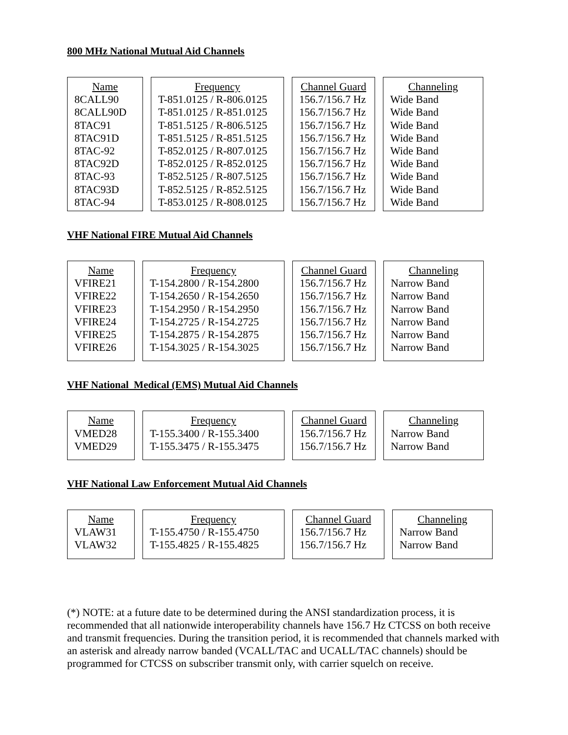800 MHz National Mutual Aid Channels
| Name 8CALL90 8CALL90D 8TAC91 8TAC91D 8TAC-92 8TAC92D 8TAC-93 8TAC93D 8TAC-94 | Frequency T-851.0125 / R-806.0125 T-851.0125 / R-851.0125 T-851.5125 / R-806.5125 T-851.5125 / R-851.5125 T-852.0125 / R-807.0125 T-852.0125 / R-852.0125 T-852.5125 / R-807.5125 T-852.5125 / R-852.5125 T-853.0125 / R-808.0125 | Channel Guard 156.7/156.7 Hz 156.7/156.7 Hz 156.7/156.7 Hz 156.7/156.7 Hz 156.7/156.7 Hz 156.7/156.7 Hz 156.7/156.7 Hz 156.7/156.7 Hz 156.7/156.7 Hz | Channeling Wide Band Wide Band Wide Band Wide Band Wide Band Wide Band Wide Band Wide Band Wide Band |
VHF National FIRE Mutual Aid Channels
| Name VFIRE21 VFIRE22 VFIRE23 VFIRE24 VFIRE25 VFIRE26 | Frequency T-154.2800 / R-154.2800 T-154.2650 / R-154.2650 T-154.2950 / R-154.2950 T-154.2725 / R-154.2725 T-154.2875 / R-154.2875 T-154.3025 / R-154.3025 | Channel Guard 156.7/156.7 Hz 156.7/156.7 Hz 156.7/156.7 Hz 156.7/156.7 Hz 156.7/156.7 Hz 156.7/156.7 Hz | Channeling Narrow Band Narrow Band Narrow Band Narrow Band Narrow Band Narrow Band |
VHF National Medical (EMS) Mutual Aid Channels
| Name VMED28 VMED29 | Frequency T-155.3400 / R-155.3400 T-155.3475 / R-155.3475 | Channel Guard 156.7/156.7 Hz 156.7/156.7 Hz | Channeling Narrow Band Narrow Band |
VHF National Law Enforcement Mutual Aid Channels
| Name VLAW31 VLAW32 | Frequency T-155.4750 / R-155.4750 T-155.4825 / R-155.4825 | Channel Guard 156.7/156.7 Hz 156.7/156.7 Hz | Channeling Narrow Band Narrow Band |
(*) NOTE: at a future date to be determined during the ANSI standardization process, it is recommended that all nationwide interoperability channels have 156.7 Hz CTCSS on both receive and transmit frequencies. During the transition period, it is recommended that channels marked with an asterisk and already narrow banded (VCALL/TAC and UCALL/TAC channels) should be programmed for CTCSS on subscriber transmit only, with carrier squelch on receive.